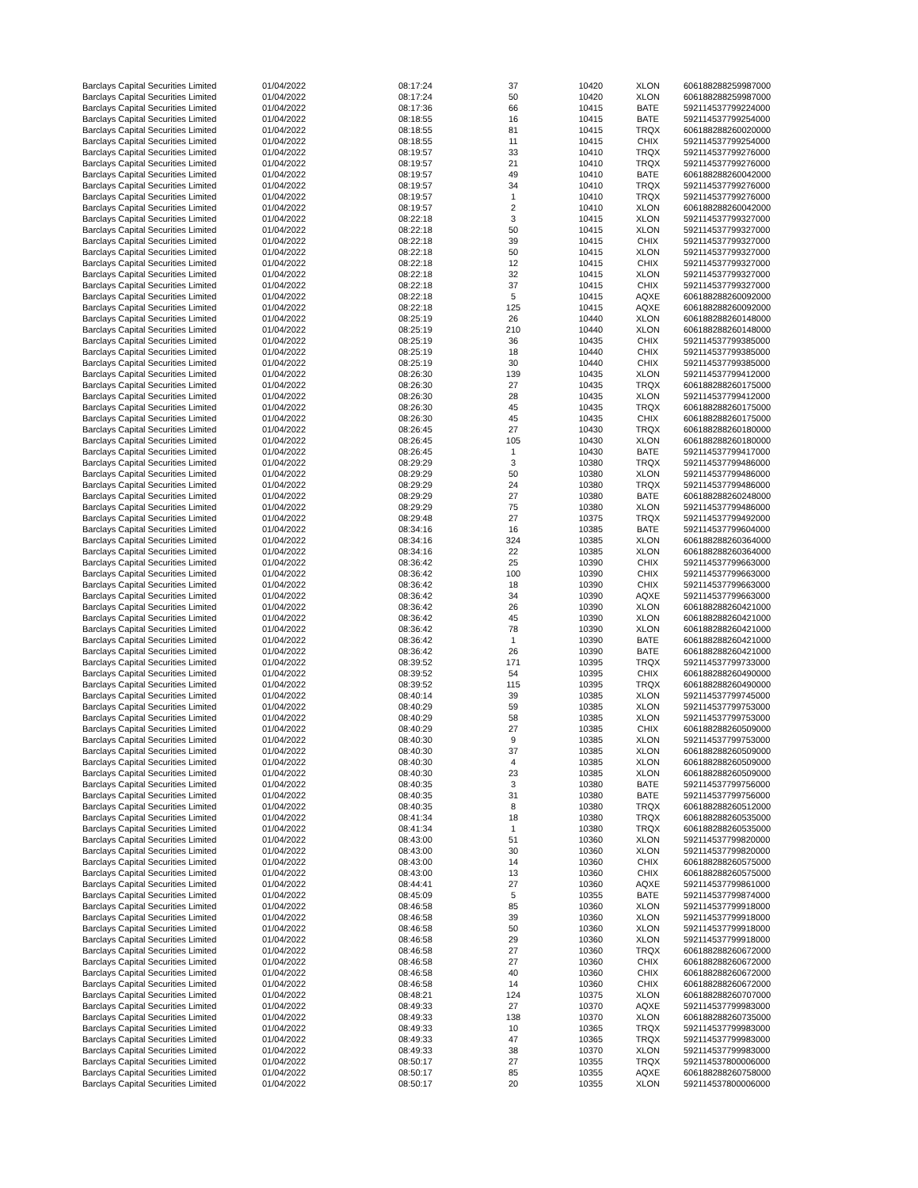| Barclays Capital Securities Limited | 01/04/2022 | 08:17:24 | 37 | 10420 | XLON | 606188288259987000 |
| Barclays Capital Securities Limited | 01/04/2022 | 08:17:24 | 50 | 10420 | XLON | 606188288259987000 |
| Barclays Capital Securities Limited | 01/04/2022 | 08:17:36 | 66 | 10415 | BATE | 592114537799224000 |
| Barclays Capital Securities Limited | 01/04/2022 | 08:18:55 | 16 | 10415 | BATE | 592114537799254000 |
| Barclays Capital Securities Limited | 01/04/2022 | 08:18:55 | 81 | 10415 | TRQX | 606188288260020000 |
| Barclays Capital Securities Limited | 01/04/2022 | 08:18:55 | 11 | 10415 | CHIX | 592114537799254000 |
| Barclays Capital Securities Limited | 01/04/2022 | 08:19:57 | 33 | 10410 | TRQX | 592114537799276000 |
| Barclays Capital Securities Limited | 01/04/2022 | 08:19:57 | 21 | 10410 | TRQX | 592114537799276000 |
| Barclays Capital Securities Limited | 01/04/2022 | 08:19:57 | 49 | 10410 | BATE | 606188288260042000 |
| Barclays Capital Securities Limited | 01/04/2022 | 08:19:57 | 34 | 10410 | TRQX | 592114537799276000 |
| Barclays Capital Securities Limited | 01/04/2022 | 08:19:57 | 1 | 10410 | TRQX | 592114537799276000 |
| Barclays Capital Securities Limited | 01/04/2022 | 08:19:57 | 2 | 10410 | XLON | 606188288260042000 |
| Barclays Capital Securities Limited | 01/04/2022 | 08:22:18 | 3 | 10415 | XLON | 592114537799327000 |
| Barclays Capital Securities Limited | 01/04/2022 | 08:22:18 | 50 | 10415 | XLON | 592114537799327000 |
| Barclays Capital Securities Limited | 01/04/2022 | 08:22:18 | 39 | 10415 | CHIX | 592114537799327000 |
| Barclays Capital Securities Limited | 01/04/2022 | 08:22:18 | 50 | 10415 | XLON | 592114537799327000 |
| Barclays Capital Securities Limited | 01/04/2022 | 08:22:18 | 12 | 10415 | CHIX | 592114537799327000 |
| Barclays Capital Securities Limited | 01/04/2022 | 08:22:18 | 32 | 10415 | XLON | 592114537799327000 |
| Barclays Capital Securities Limited | 01/04/2022 | 08:22:18 | 37 | 10415 | CHIX | 592114537799327000 |
| Barclays Capital Securities Limited | 01/04/2022 | 08:22:18 | 5 | 10415 | AQXE | 606188288260092000 |
| Barclays Capital Securities Limited | 01/04/2022 | 08:22:18 | 125 | 10415 | AQXE | 606188288260092000 |
| Barclays Capital Securities Limited | 01/04/2022 | 08:25:19 | 26 | 10440 | XLON | 606188288260148000 |
| Barclays Capital Securities Limited | 01/04/2022 | 08:25:19 | 210 | 10440 | XLON | 606188288260148000 |
| Barclays Capital Securities Limited | 01/04/2022 | 08:25:19 | 36 | 10435 | CHIX | 592114537799385000 |
| Barclays Capital Securities Limited | 01/04/2022 | 08:25:19 | 18 | 10440 | CHIX | 592114537799385000 |
| Barclays Capital Securities Limited | 01/04/2022 | 08:25:19 | 30 | 10440 | CHIX | 592114537799385000 |
| Barclays Capital Securities Limited | 01/04/2022 | 08:26:30 | 139 | 10435 | XLON | 592114537799412000 |
| Barclays Capital Securities Limited | 01/04/2022 | 08:26:30 | 27 | 10435 | TRQX | 606188288260175000 |
| Barclays Capital Securities Limited | 01/04/2022 | 08:26:30 | 28 | 10435 | XLON | 592114537799412000 |
| Barclays Capital Securities Limited | 01/04/2022 | 08:26:30 | 45 | 10435 | TRQX | 606188288260175000 |
| Barclays Capital Securities Limited | 01/04/2022 | 08:26:30 | 45 | 10435 | CHIX | 606188288260175000 |
| Barclays Capital Securities Limited | 01/04/2022 | 08:26:45 | 27 | 10430 | TRQX | 606188288260180000 |
| Barclays Capital Securities Limited | 01/04/2022 | 08:26:45 | 105 | 10430 | XLON | 606188288260180000 |
| Barclays Capital Securities Limited | 01/04/2022 | 08:26:45 | 1 | 10430 | BATE | 592114537799417000 |
| Barclays Capital Securities Limited | 01/04/2022 | 08:29:29 | 3 | 10380 | TRQX | 592114537799486000 |
| Barclays Capital Securities Limited | 01/04/2022 | 08:29:29 | 50 | 10380 | XLON | 592114537799486000 |
| Barclays Capital Securities Limited | 01/04/2022 | 08:29:29 | 24 | 10380 | TRQX | 592114537799486000 |
| Barclays Capital Securities Limited | 01/04/2022 | 08:29:29 | 27 | 10380 | BATE | 606188288260248000 |
| Barclays Capital Securities Limited | 01/04/2022 | 08:29:29 | 75 | 10380 | XLON | 592114537799486000 |
| Barclays Capital Securities Limited | 01/04/2022 | 08:29:48 | 27 | 10375 | TRQX | 592114537799492000 |
| Barclays Capital Securities Limited | 01/04/2022 | 08:34:16 | 16 | 10385 | BATE | 592114537799604000 |
| Barclays Capital Securities Limited | 01/04/2022 | 08:34:16 | 324 | 10385 | XLON | 606188288260364000 |
| Barclays Capital Securities Limited | 01/04/2022 | 08:34:16 | 22 | 10385 | XLON | 606188288260364000 |
| Barclays Capital Securities Limited | 01/04/2022 | 08:36:42 | 25 | 10390 | CHIX | 592114537799663000 |
| Barclays Capital Securities Limited | 01/04/2022 | 08:36:42 | 100 | 10390 | CHIX | 592114537799663000 |
| Barclays Capital Securities Limited | 01/04/2022 | 08:36:42 | 18 | 10390 | CHIX | 592114537799663000 |
| Barclays Capital Securities Limited | 01/04/2022 | 08:36:42 | 34 | 10390 | AQXE | 592114537799663000 |
| Barclays Capital Securities Limited | 01/04/2022 | 08:36:42 | 26 | 10390 | XLON | 606188288260421000 |
| Barclays Capital Securities Limited | 01/04/2022 | 08:36:42 | 45 | 10390 | XLON | 606188288260421000 |
| Barclays Capital Securities Limited | 01/04/2022 | 08:36:42 | 78 | 10390 | XLON | 606188288260421000 |
| Barclays Capital Securities Limited | 01/04/2022 | 08:36:42 | 1 | 10390 | BATE | 606188288260421000 |
| Barclays Capital Securities Limited | 01/04/2022 | 08:36:42 | 26 | 10390 | BATE | 606188288260421000 |
| Barclays Capital Securities Limited | 01/04/2022 | 08:39:52 | 171 | 10395 | TRQX | 592114537799733000 |
| Barclays Capital Securities Limited | 01/04/2022 | 08:39:52 | 54 | 10395 | CHIX | 606188288260490000 |
| Barclays Capital Securities Limited | 01/04/2022 | 08:39:52 | 115 | 10395 | TRQX | 606188288260490000 |
| Barclays Capital Securities Limited | 01/04/2022 | 08:40:14 | 39 | 10385 | XLON | 592114537799745000 |
| Barclays Capital Securities Limited | 01/04/2022 | 08:40:29 | 59 | 10385 | XLON | 592114537799753000 |
| Barclays Capital Securities Limited | 01/04/2022 | 08:40:29 | 58 | 10385 | XLON | 592114537799753000 |
| Barclays Capital Securities Limited | 01/04/2022 | 08:40:29 | 27 | 10385 | CHIX | 606188288260509000 |
| Barclays Capital Securities Limited | 01/04/2022 | 08:40:30 | 9 | 10385 | XLON | 592114537799753000 |
| Barclays Capital Securities Limited | 01/04/2022 | 08:40:30 | 37 | 10385 | XLON | 606188288260509000 |
| Barclays Capital Securities Limited | 01/04/2022 | 08:40:30 | 4 | 10385 | XLON | 606188288260509000 |
| Barclays Capital Securities Limited | 01/04/2022 | 08:40:30 | 23 | 10385 | XLON | 606188288260509000 |
| Barclays Capital Securities Limited | 01/04/2022 | 08:40:35 | 3 | 10380 | BATE | 592114537799756000 |
| Barclays Capital Securities Limited | 01/04/2022 | 08:40:35 | 31 | 10380 | BATE | 592114537799756000 |
| Barclays Capital Securities Limited | 01/04/2022 | 08:40:35 | 8 | 10380 | TRQX | 606188288260512000 |
| Barclays Capital Securities Limited | 01/04/2022 | 08:41:34 | 18 | 10380 | TRQX | 606188288260535000 |
| Barclays Capital Securities Limited | 01/04/2022 | 08:41:34 | 1 | 10380 | TRQX | 606188288260535000 |
| Barclays Capital Securities Limited | 01/04/2022 | 08:43:00 | 51 | 10360 | XLON | 592114537799820000 |
| Barclays Capital Securities Limited | 01/04/2022 | 08:43:00 | 30 | 10360 | XLON | 592114537799820000 |
| Barclays Capital Securities Limited | 01/04/2022 | 08:43:00 | 14 | 10360 | CHIX | 606188288260575000 |
| Barclays Capital Securities Limited | 01/04/2022 | 08:43:00 | 13 | 10360 | CHIX | 606188288260575000 |
| Barclays Capital Securities Limited | 01/04/2022 | 08:44:41 | 27 | 10360 | AQXE | 592114537799861000 |
| Barclays Capital Securities Limited | 01/04/2022 | 08:45:09 | 5 | 10355 | BATE | 592114537799874000 |
| Barclays Capital Securities Limited | 01/04/2022 | 08:46:58 | 85 | 10360 | XLON | 592114537799918000 |
| Barclays Capital Securities Limited | 01/04/2022 | 08:46:58 | 39 | 10360 | XLON | 592114537799918000 |
| Barclays Capital Securities Limited | 01/04/2022 | 08:46:58 | 50 | 10360 | XLON | 592114537799918000 |
| Barclays Capital Securities Limited | 01/04/2022 | 08:46:58 | 29 | 10360 | XLON | 592114537799918000 |
| Barclays Capital Securities Limited | 01/04/2022 | 08:46:58 | 27 | 10360 | TRQX | 606188288260672000 |
| Barclays Capital Securities Limited | 01/04/2022 | 08:46:58 | 27 | 10360 | CHIX | 606188288260672000 |
| Barclays Capital Securities Limited | 01/04/2022 | 08:46:58 | 40 | 10360 | CHIX | 606188288260672000 |
| Barclays Capital Securities Limited | 01/04/2022 | 08:46:58 | 14 | 10360 | CHIX | 606188288260672000 |
| Barclays Capital Securities Limited | 01/04/2022 | 08:48:21 | 124 | 10375 | XLON | 606188288260707000 |
| Barclays Capital Securities Limited | 01/04/2022 | 08:49:33 | 27 | 10370 | AQXE | 592114537799983000 |
| Barclays Capital Securities Limited | 01/04/2022 | 08:49:33 | 138 | 10370 | XLON | 606188288260735000 |
| Barclays Capital Securities Limited | 01/04/2022 | 08:49:33 | 10 | 10365 | TRQX | 592114537799983000 |
| Barclays Capital Securities Limited | 01/04/2022 | 08:49:33 | 47 | 10365 | TRQX | 592114537799983000 |
| Barclays Capital Securities Limited | 01/04/2022 | 08:49:33 | 38 | 10370 | XLON | 592114537799983000 |
| Barclays Capital Securities Limited | 01/04/2022 | 08:50:17 | 27 | 10355 | TRQX | 592114537800006000 |
| Barclays Capital Securities Limited | 01/04/2022 | 08:50:17 | 85 | 10355 | AQXE | 606188288260758000 |
| Barclays Capital Securities Limited | 01/04/2022 | 08:50:17 | 20 | 10355 | XLON | 592114537800006000 |